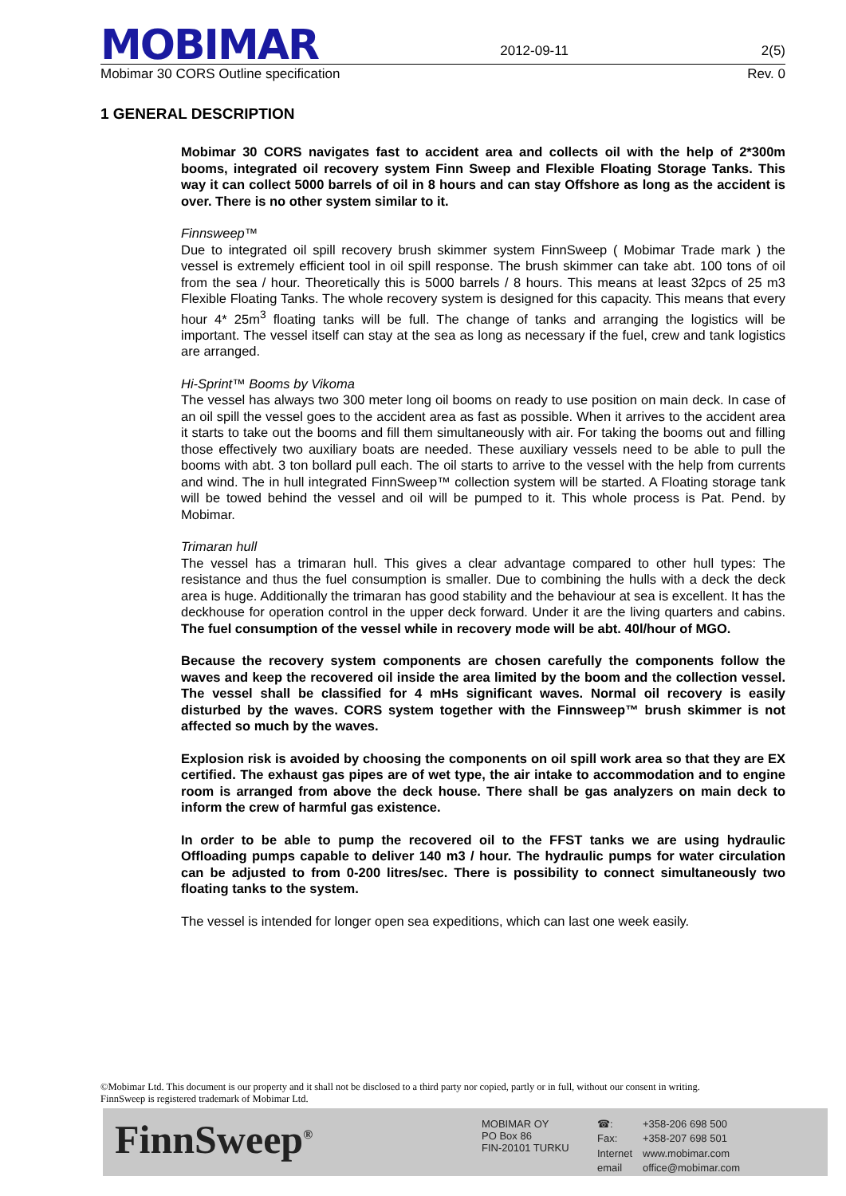MOBIMAR
2012-09-11
2(5)
Mobimar 30 CORS Outline specification Rev. 0
1 GENERAL DESCRIPTION
Mobimar 30 CORS navigates fast to accident area and collects oil with the help of 2*300m booms, integrated oil recovery system Finn Sweep and Flexible Floating Storage Tanks. This way it can collect 5000 barrels of oil in 8 hours and can stay Offshore as long as the accident is over. There is no other system similar to it.
Finnsweep™
Due to integrated oil spill recovery brush skimmer system FinnSweep ( Mobimar Trade mark ) the vessel is extremely efficient tool in oil spill response. The brush skimmer can take abt. 100 tons of oil from the sea / hour. Theoretically this is 5000 barrels / 8 hours. This means at least 32pcs of 25 m3 Flexible Floating Tanks. The whole recovery system is designed for this capacity. This means that every hour 4* 25m<sup>3</sup> floating tanks will be full. The change of tanks and arranging the logistics will be important. The vessel itself can stay at the sea as long as necessary if the fuel, crew and tank logistics are arranged.
Hi-Sprint™ Booms by Vikoma
The vessel has always two 300 meter long oil booms on ready to use position on main deck. In case of an oil spill the vessel goes to the accident area as fast as possible. When it arrives to the accident area it starts to take out the booms and fill them simultaneously with air. For taking the booms out and filling those effectively two auxiliary boats are needed. These auxiliary vessels need to be able to pull the booms with abt. 3 ton bollard pull each. The oil starts to arrive to the vessel with the help from currents and wind. The in hull integrated FinnSweep™ collection system will be started. A Floating storage tank will be towed behind the vessel and oil will be pumped to it. This whole process is Pat. Pend. by Mobimar.
Trimaran hull
The vessel has a trimaran hull. This gives a clear advantage compared to other hull types: The resistance and thus the fuel consumption is smaller. Due to combining the hulls with a deck the deck area is huge. Additionally the trimaran has good stability and the behaviour at sea is excellent. It has the deckhouse for operation control in the upper deck forward. Under it are the living quarters and cabins. The fuel consumption of the vessel while in recovery mode will be abt. 40l/hour of MGO.
Because the recovery system components are chosen carefully the components follow the waves and keep the recovered oil inside the area limited by the boom and the collection vessel. The vessel shall be classified for 4 mHs significant waves. Normal oil recovery is easily disturbed by the waves. CORS system together with the Finnsweep™ brush skimmer is not affected so much by the waves.
Explosion risk is avoided by choosing the components on oil spill work area so that they are EX certified. The exhaust gas pipes are of wet type, the air intake to accommodation and to engine room is arranged from above the deck house. There shall be gas analyzers on main deck to inform the crew of harmful gas existence.
In order to be able to pump the recovered oil to the FFST tanks we are using hydraulic Offloading pumps capable to deliver 140 m3 / hour. The hydraulic pumps for water circulation can be adjusted to from 0-200 litres/sec. There is possibility to connect simultaneously two floating tanks to the system.
The vessel is intended for longer open sea expeditions, which can last one week easily.
©Mobimar Ltd. This document is our property and it shall not be disclosed to a third party nor copied, partly or in full, without our consent in writing.
FinnSweep is registered trademark of Mobimar Ltd.
FinnSweep<sup>®</sup>
MOBIMAR OY
PO Box 86
FIN-20101 TURKU
☎: +358-206 698 500 Fax: +358-207 698 501 Internet www.mobimar.com email office@mobimar.com